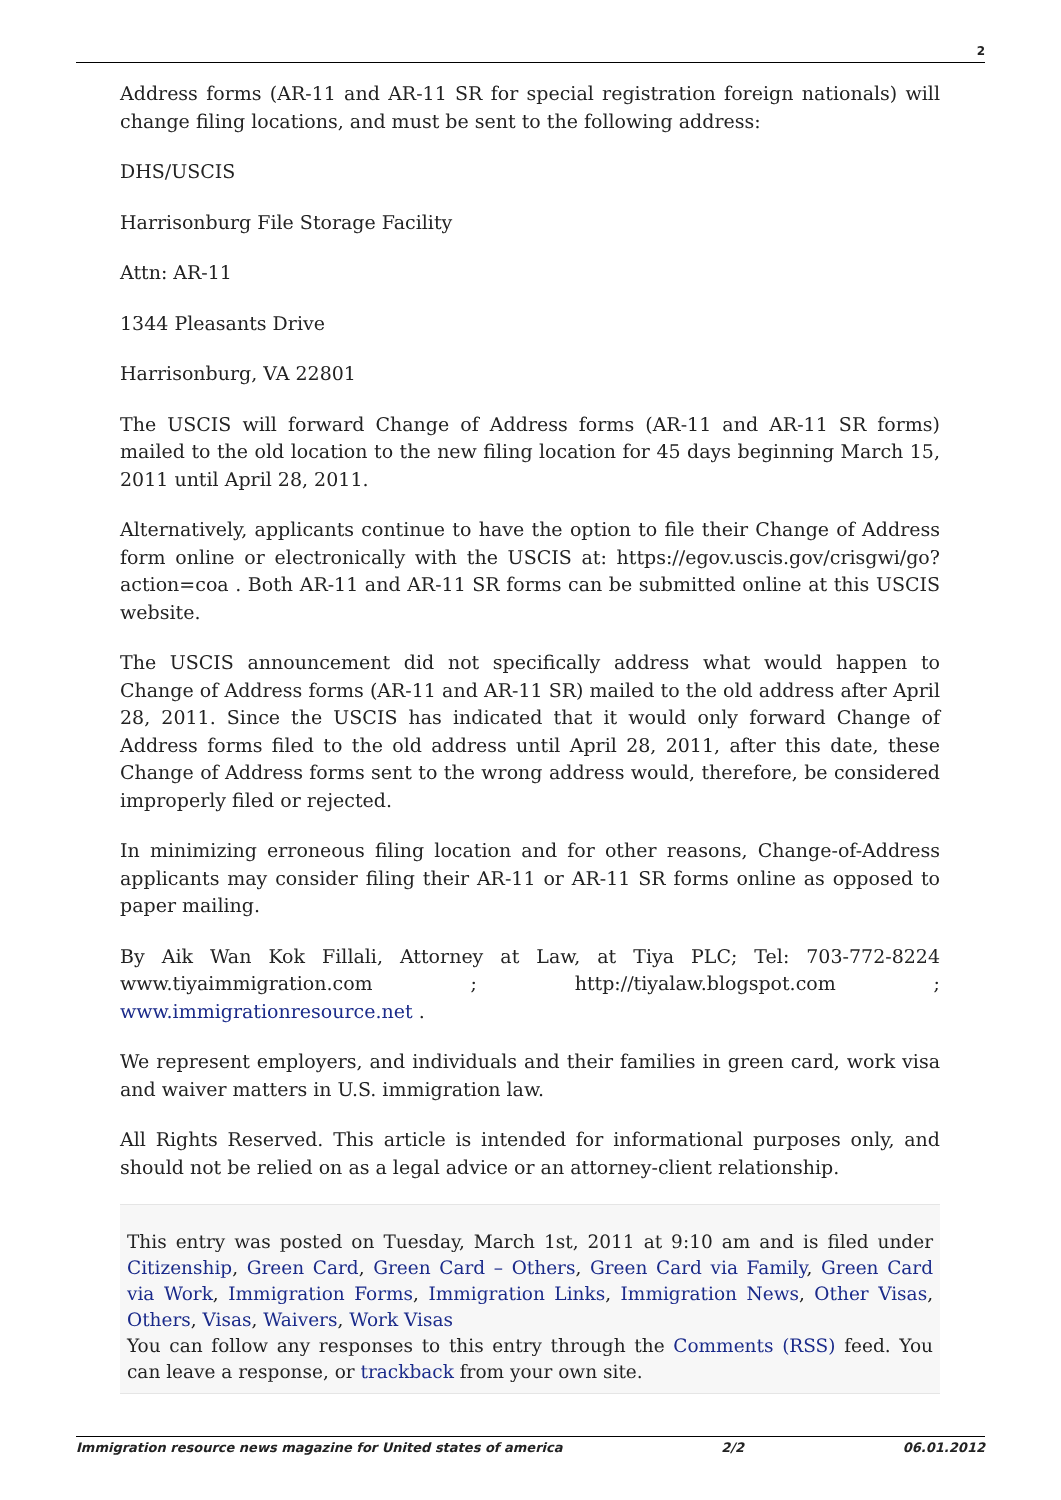2
Address forms (AR-11 and AR-11 SR for special registration foreign nationals) will change filing locations, and must be sent to the following address:
DHS/USCIS
Harrisonburg File Storage Facility
Attn: AR-11
1344 Pleasants Drive
Harrisonburg, VA 22801
The USCIS will forward Change of Address forms (AR-11 and AR-11 SR forms) mailed to the old location to the new filing location for 45 days beginning March 15, 2011 until April 28, 2011.
Alternatively, applicants continue to have the option to file their Change of Address form online or electronically with the USCIS at: https://egov.uscis.gov/crisgwi/go?action=coa . Both AR-11 and AR-11 SR forms can be submitted online at this USCIS website.
The USCIS announcement did not specifically address what would happen to Change of Address forms (AR-11 and AR-11 SR) mailed to the old address after April 28, 2011. Since the USCIS has indicated that it would only forward Change of Address forms filed to the old address until April 28, 2011, after this date, these Change of Address forms sent to the wrong address would, therefore, be considered improperly filed or rejected.
In minimizing erroneous filing location and for other reasons, Change-of-Address applicants may consider filing their AR-11 or AR-11 SR forms online as opposed to paper mailing.
By Aik Wan Kok Fillali, Attorney at Law, at Tiya PLC; Tel: 703-772-8224 www.tiyaimmigration.com ; http://tiyalaw.blogspot.com ; www.immigrationresource.net .
We represent employers, and individuals and their families in green card, work visa and waiver matters in U.S. immigration law.
All Rights Reserved. This article is intended for informational purposes only, and should not be relied on as a legal advice or an attorney-client relationship.
This entry was posted on Tuesday, March 1st, 2011 at 9:10 am and is filed under Citizenship, Green Card, Green Card – Others, Green Card via Family, Green Card via Work, Immigration Forms, Immigration Links, Immigration News, Other Visas, Others, Visas, Waivers, Work Visas
You can follow any responses to this entry through the Comments (RSS) feed. You can leave a response, or trackback from your own site.
Immigration resource news magazine for United states of america 2/2 06.01.2012